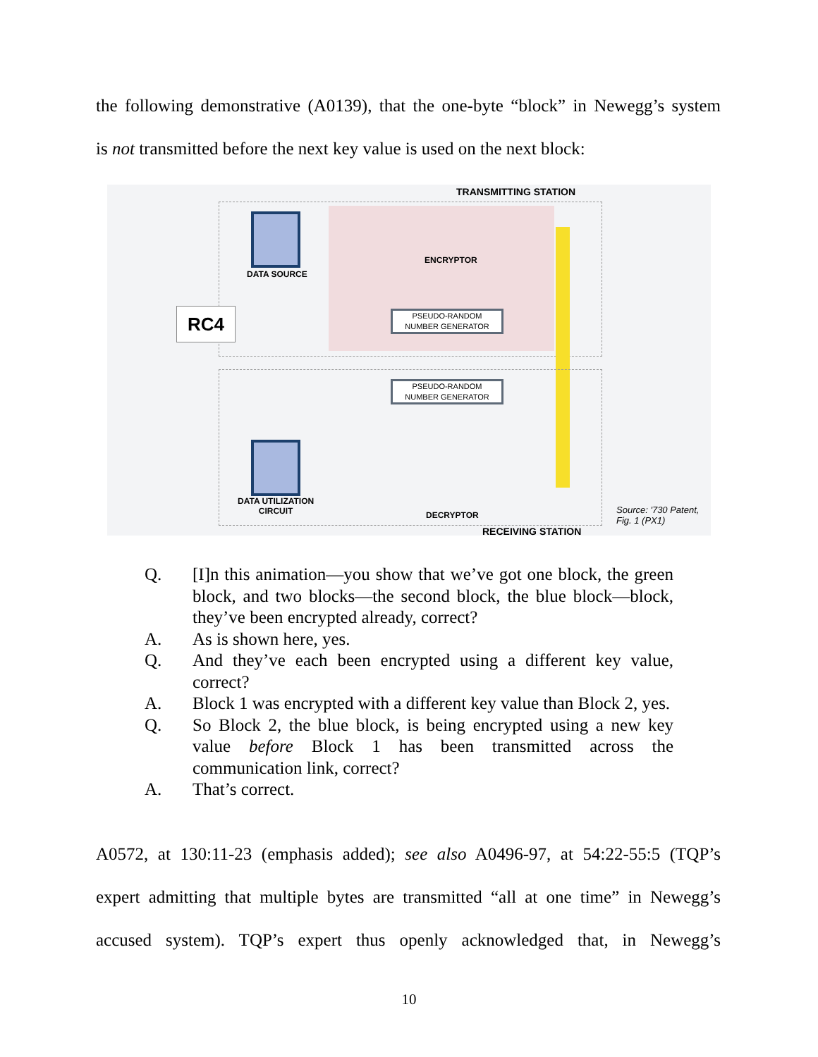the following demonstrative (A0139), that the one-byte “block” in Newegg’s system
is not transmitted before the next key value is used on the next block:
TRANSMITTING STATION
DATA SOURCE
ENCRYPTOR
PSEUDO-RANDOM
NUMBER GENERATOR
RC4
PSEUDO-RANDOM
NUMBER GENERATOR
DATA UTILIZATION
CIRCUIT
DECRYPTOR
Source: '730 Patent,
Fig. 1 (PX1)
RECEIVING STATION
Q. [I]n this animation—you show that we’ve got one block, the green block, and two blocks—the second block, the blue block—block, they’ve been encrypted already, correct?
A. As is shown here, yes.
Q. And they’ve each been encrypted using a different key value, correct?
A. Block 1 was encrypted with a different key value than Block 2, yes.
Q. So Block 2, the blue block, is being encrypted using a new key value before Block 1 has been transmitted across the communication link, correct?
A. That’s correct.
A0572, at 130:11-23 (emphasis added); see also A0496-97, at 54:22-55:5 (TQP’s
expert admitting that multiple bytes are transmitted “all at one time” in Newegg’s
accused system). TQP’s expert thus openly acknowledged that, in Newegg’s
10